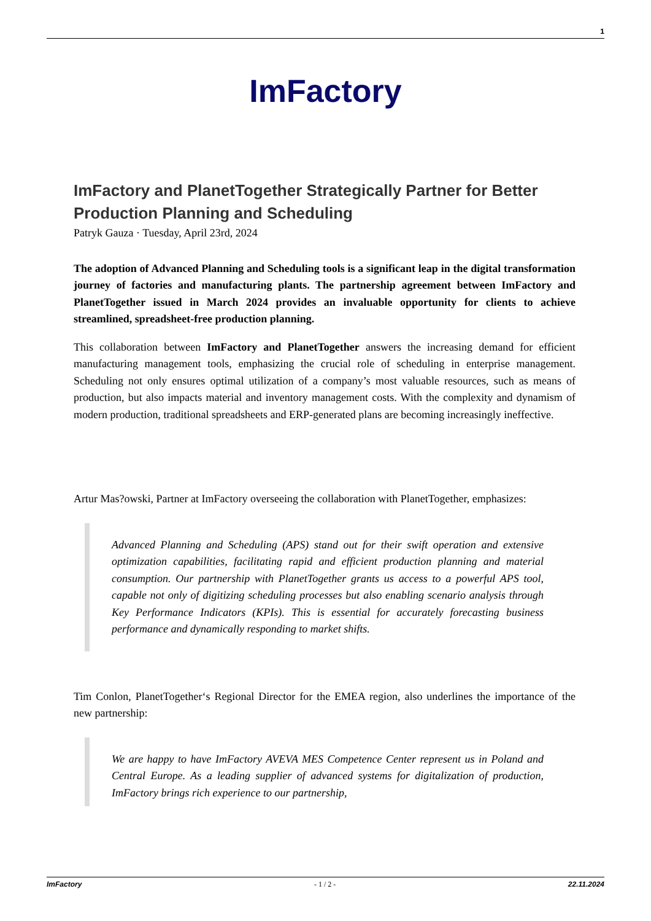1
ImFactory
ImFactory and PlanetTogether Strategically Partner for Better Production Planning and Scheduling
Patryk Gauza · Tuesday, April 23rd, 2024
The adoption of Advanced Planning and Scheduling tools is a significant leap in the digital transformation journey of factories and manufacturing plants. The partnership agreement between ImFactory and PlanetTogether issued in March 2024 provides an invaluable opportunity for clients to achieve streamlined, spreadsheet-free production planning.
This collaboration between ImFactory and PlanetTogether answers the increasing demand for efficient manufacturing management tools, emphasizing the crucial role of scheduling in enterprise management. Scheduling not only ensures optimal utilization of a company’s most valuable resources, such as means of production, but also impacts material and inventory management costs. With the complexity and dynamism of modern production, traditional spreadsheets and ERP-generated plans are becoming increasingly ineffective.
Artur Mas?owski, Partner at ImFactory overseeing the collaboration with PlanetTogether, emphasizes:
Advanced Planning and Scheduling (APS) stand out for their swift operation and extensive optimization capabilities, facilitating rapid and efficient production planning and material consumption. Our partnership with PlanetTogether grants us access to a powerful APS tool, capable not only of digitizing scheduling processes but also enabling scenario analysis through Key Performance Indicators (KPIs). This is essential for accurately forecasting business performance and dynamically responding to market shifts.
Tim Conlon, PlanetTogether‘s Regional Director for the EMEA region, also underlines the importance of the new partnership:
We are happy to have ImFactory AVEVA MES Competence Center represent us in Poland and Central Europe. As a leading supplier of advanced systems for digitalization of production, ImFactory brings rich experience to our partnership,
ImFactory - 1 / 2 - 22.11.2024